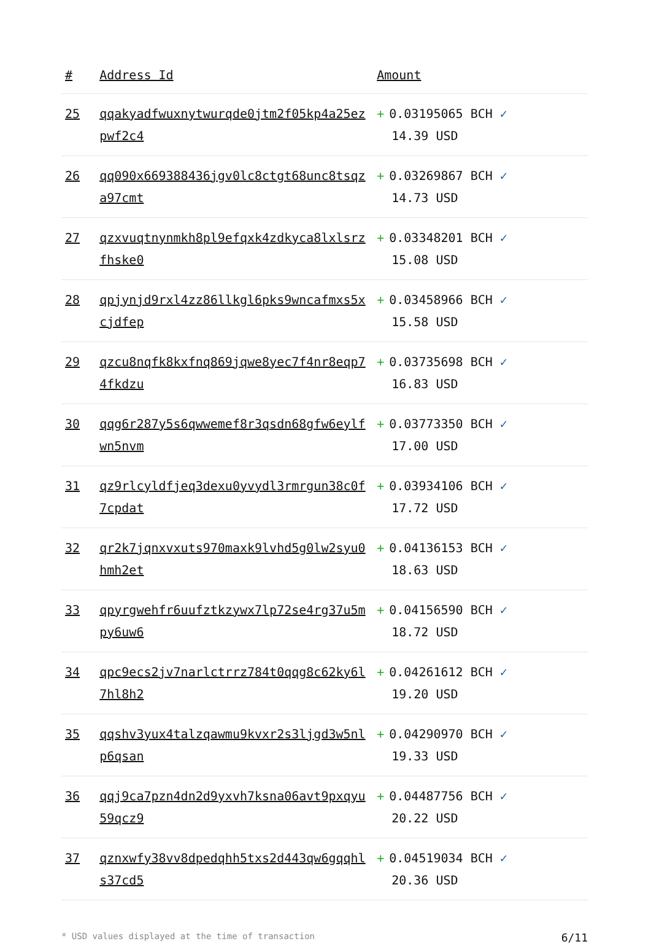| # | Address Id | Amount |
| --- | --- | --- |
| 25 | qqakyadfwuxnytwurqde0jtm2f05kp4a25ezpwf2c4 | + 0.03195065 BCH ✓ 14.39 USD |
| 26 | qq090x669388436jgv0lc8ctgt68unc8tsqza97cmt | + 0.03269867 BCH ✓ 14.73 USD |
| 27 | qzxvuqtnynmkh8pl9efqxk4zdkyca8lxlsrzfhske0 | + 0.03348201 BCH ✓ 15.08 USD |
| 28 | qpjynjd9rxl4zz86llkgl6pks9wncafmxs5xcjdfep | + 0.03458966 BCH ✓ 15.58 USD |
| 29 | qzcu8nqfk8kxfnq869jqwe8yec7f4nr8eqp74fkdzu | + 0.03735698 BCH ✓ 16.83 USD |
| 30 | qqg6r287y5s6qwwemef8r3qsdn68gfw6eylfwn5nvm | + 0.03773350 BCH ✓ 17.00 USD |
| 31 | qz9rlcyldfjeq3dexu0yvydl3rmrgun38c0f7cpdat | + 0.03934106 BCH ✓ 17.72 USD |
| 32 | qr2k7jqnxvxuts970maxk9lvhd5g0lw2syu0hmh2et | + 0.04136153 BCH ✓ 18.63 USD |
| 33 | qpyrgwehfr6uufztkzywx7lp72se4rg37u5mpy6uw6 | + 0.04156590 BCH ✓ 18.72 USD |
| 34 | qpc9ecs2jv7narlctrrz784t0qqg8c62ky6l7hl8h2 | + 0.04261612 BCH ✓ 19.20 USD |
| 35 | qqshv3yux4talzqawmu9kvxr2s3ljgd3w5nlp6qsan | + 0.04290970 BCH ✓ 19.33 USD |
| 36 | qqj9ca7pzn4dn2d9yxvh7ksna06avt9pxqyu59qcz9 | + 0.04487756 BCH ✓ 20.22 USD |
| 37 | qznxwfy38vv8dpedqhh5txs2d443qw6gqqhls37cd5 | + 0.04519034 BCH ✓ 20.36 USD |
* USD values displayed at the time of transaction 6/11